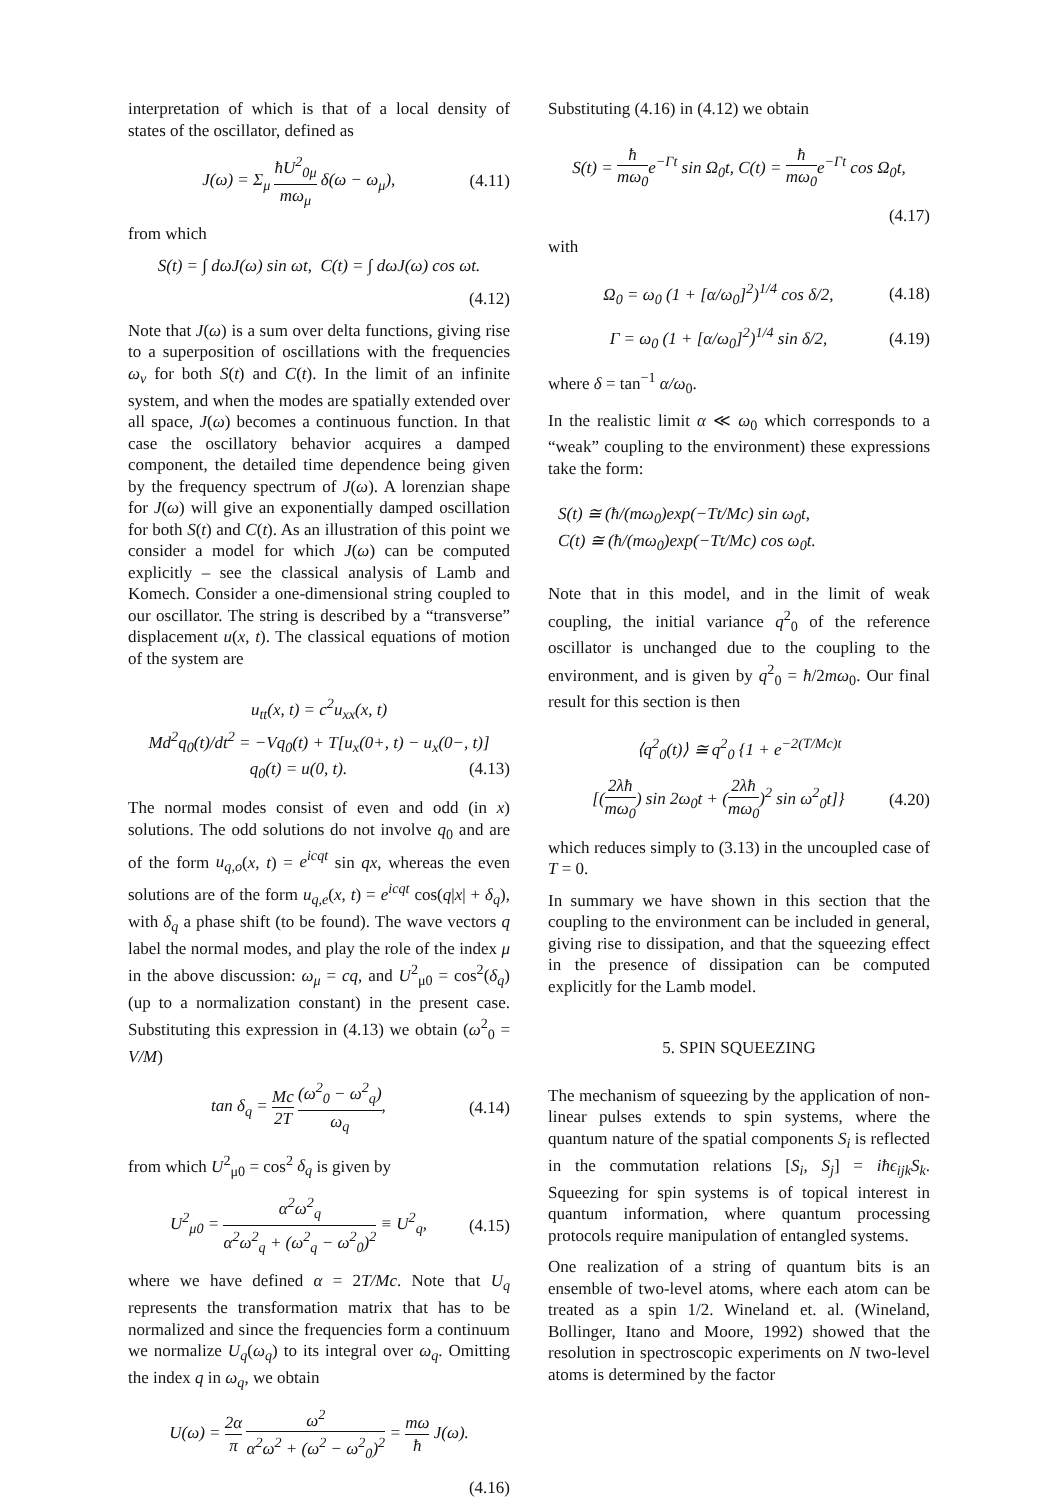interpretation of which is that of a local density of states of the oscillator, defined as
J(ω) = Σ<sub>μ</sub> ħU<sup>2</sup><sub>0μ</sub> mω<sub>μ</sub> δ(ω − ω<sub>μ</sub>), (4.11)
from which
S(t) = ∫ dωJ(ω) sin ωt, C(t) = ∫ dωJ(ω) cos ωt.
(4.12)
Note that J(ω) is a sum over delta functions, giving rise to a superposition of oscillations with the frequencies ω<sub>ν</sub> for both S(t) and C(t). In the limit of an infinite system, and when the modes are spatially extended over all space, J(ω) becomes a continuous function. In that case the oscillatory behavior acquires a damped component, the detailed time dependence being given by the frequency spectrum of J(ω). A lorenzian shape for J(ω) will give an exponentially damped oscillation for both S(t) and C(t). As an illustration of this point we consider a model for which J(ω) can be computed explicitly – see the classical analysis of Lamb and Komech. Consider a one-dimensional string coupled to our oscillator. The string is described by a “transverse” displacement u(x, t). The classical equations of motion of the system are
u<sub>tt</sub>(x, t) = c<sup>2</sup>u<sub>xx</sub>(x, t)
Md<sup>2</sup>q<sub>0</sub>(t)/dt<sup>2</sup> = −Vq<sub>0</sub>(t) + T[u<sub>x</sub>(0+, t) − u<sub>x</sub>(0−, t)]
q<sub>0</sub>(t) = u(0, t). (4.13)
The normal modes consist of even and odd (in x) solutions. The odd solutions do not involve q<sub>0</sub> and are of the form u<sub>q,o</sub>(x, t) = e<sup>icqt</sup> sin qx, whereas the even solutions are of the form u<sub>q,e</sub>(x, t) = e<sup>icqt</sup> cos(q|x| + δ<sub>q</sub>), with δ<sub>q</sub> a phase shift (to be found). The wave vectors q label the normal modes, and play the role of the index μ in the above discussion: ω<sub>μ</sub> = cq, and U<sup>2</sup><sub>μ0</sub> = cos<sup>2</sup>(δ<sub>q</sub>) (up to a normalization constant) in the present case. Substituting this expression in (4.13) we obtain (ω<sup>2</sup><sub>0</sub> = V/M)
tan δ<sub>q</sub> = Mc 2T (ω<sup>2</sup><sub>0</sub> − ω<sup>2</sup><sub>q</sub>) ω<sub>q</sub>, (4.14)
from which U<sup>2</sup><sub>μ0</sub> = cos<sup>2</sup> δ<sub>q</sub> is given by
U<sup>2</sup><sub>μ0</sub> = α<sup>2</sup>ω<sup>2</sup><sub>q</sub> α<sup>2</sup>ω<sup>2</sup><sub>q</sub> + (ω<sup>2</sup><sub>q</sub> − ω<sup>2</sup><sub>0</sub>)<sup>2</sup> ≡ U<sup>2</sup><sub>q</sub>, (4.15)
where we have defined α = 2T/Mc. Note that U<sub>q</sub> represents the transformation matrix that has to be normalized and since the frequencies form a continuum we normalize U<sub>q</sub>(ω<sub>q</sub>) to its integral over ω<sub>q</sub>. Omitting the index q in ω<sub>q</sub>, we obtain
U(ω) = 2α π ω<sup>2</sup> α<sup>2</sup>ω<sup>2</sup> + (ω<sup>2</sup> − ω<sup>2</sup><sub>0</sub>)<sup>2</sup> = mω ħ J(ω).
(4.16)
Substituting (4.16) in (4.12) we obtain
S(t) = ħ mω<sub>0</sub>e<sup>−Γt</sup> sin Ω<sub>0</sub>t, C(t) = ħ mω<sub>0</sub>e<sup>−Γt</sup> cos Ω<sub>0</sub>t,
(4.17)
with
Ω<sub>0</sub> = ω<sub>0</sub> (1 + [α/ω<sub>0</sub>]<sup>2</sup>)<sup>1/4</sup> cos δ/2, (4.18)
Γ = ω<sub>0</sub> (1 + [α/ω<sub>0</sub>]<sup>2</sup>)<sup>1/4</sup> sin δ/2, (4.19)
where δ = tan<sup>−1</sup> α/ω<sub>0</sub>.
In the realistic limit α ≪ ω<sub>0</sub> which corresponds to a “weak” coupling to the environment) these expressions take the form:
S(t) ≅ (ħ/(mω<sub>0</sub>)exp(−Tt/Mc) sin ω<sub>0</sub>t,
C(t) ≅ (ħ/(mω<sub>0</sub>)exp(−Tt/Mc) cos ω<sub>0</sub>t.
Note that in this model, and in the limit of weak coupling, the initial variance q<sup>2</sup><sub>0</sub> of the reference oscillator is unchanged due to the coupling to the environment, and is given by q<sup>2</sup><sub>0</sub> = ħ/2mω<sub>0</sub>. Our final result for this section is then
⟨q<sup>2</sup><sub>0</sub>(t)⟩ ≅ q<sup>2</sup><sub>0</sub> {1 + e<sup>−2(T/Mc)t</sup>
[(2λħ mω<sub>0</sub>) sin 2ω<sub>0</sub>t + (2λħ mω<sub>0</sub>)<sup>2</sup> sin ω<sup>2</sup><sub>0</sub>t]} (4.20)
which reduces simply to (3.13) in the uncoupled case of T = 0.
In summary we have shown in this section that the coupling to the environment can be included in general, giving rise to dissipation, and that the squeezing effect in the presence of dissipation can be computed explicitly for the Lamb model.
5. SPIN SQUEEZING
The mechanism of squeezing by the application of non-linear pulses extends to spin systems, where the quantum nature of the spatial components S<sub>i</sub> is reflected in the commutation relations [S<sub>i</sub>, S<sub>j</sub>] = iħϵ<sub>ijk</sub>S<sub>k</sub>. Squeezing for spin systems is of topical interest in quantum information, where quantum processing protocols require manipulation of entangled systems.
One realization of a string of quantum bits is an ensemble of two-level atoms, where each atom can be treated as a spin 1/2. Wineland et. al. (Wineland, Bollinger, Itano and Moore, 1992) showed that the resolution in spectroscopic experiments on N two-level atoms is determined by the factor